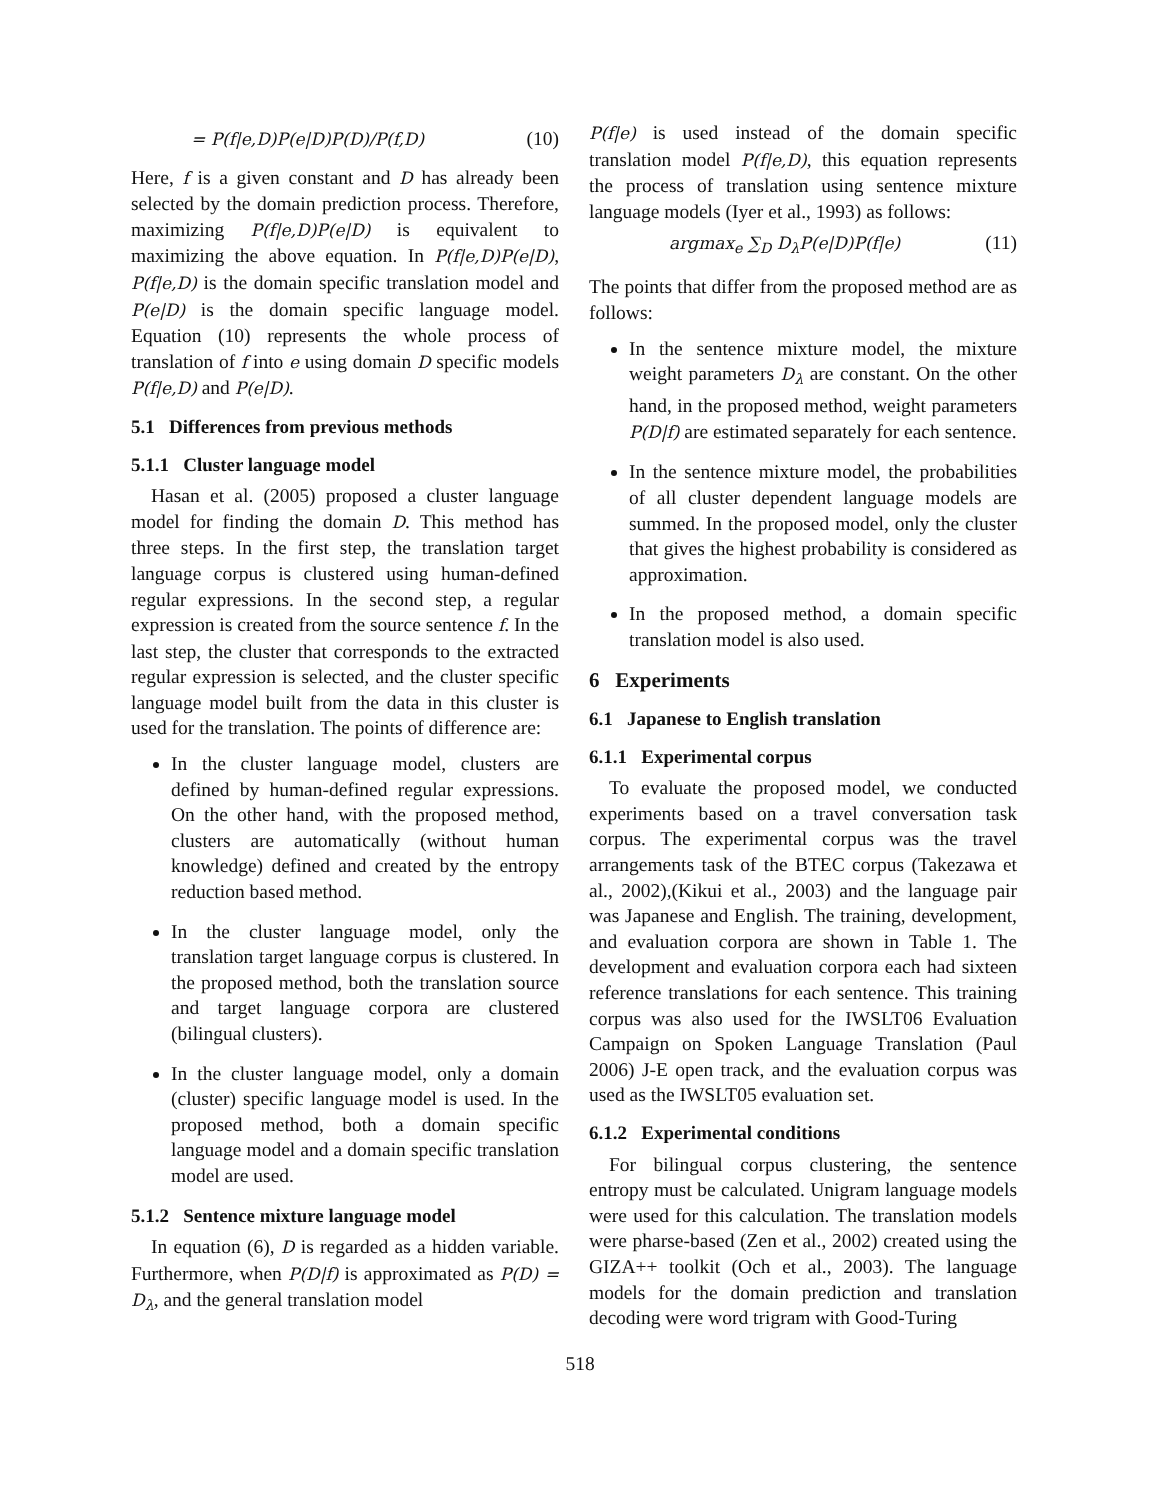= P(f|e,D)P(e|D)P(D)/P(f,D) (10)
Here, f is a given constant and D has already been selected by the domain prediction process. Therefore, maximizing P(f|e,D)P(e|D) is equivalent to maximizing the above equation. In P(f|e,D)P(e|D), P(f|e,D) is the domain specific translation model and P(e|D) is the domain specific language model. Equation (10) represents the whole process of translation of f into e using domain D specific models P(f|e,D) and P(e|D).
5.1 Differences from previous methods
5.1.1 Cluster language model
Hasan et al. (2005) proposed a cluster language model for finding the domain D. This method has three steps. In the first step, the translation target language corpus is clustered using human-defined regular expressions. In the second step, a regular expression is created from the source sentence f. In the last step, the cluster that corresponds to the extracted regular expression is selected, and the cluster specific language model built from the data in this cluster is used for the translation. The points of difference are:
In the cluster language model, clusters are defined by human-defined regular expressions. On the other hand, with the proposed method, clusters are automatically (without human knowledge) defined and created by the entropy reduction based method.
In the cluster language model, only the translation target language corpus is clustered. In the proposed method, both the translation source and target language corpora are clustered (bilingual clusters).
In the cluster language model, only a domain (cluster) specific language model is used. In the proposed method, both a domain specific language model and a domain specific translation model are used.
5.1.2 Sentence mixture language model
In equation (6), D is regarded as a hidden variable. Furthermore, when P(D|f) is approximated as P(D) = D<sub>λ</sub>, and the general translation model
P(f|e) is used instead of the domain specific translation model P(f|e,D), this equation represents the process of translation using sentence mixture language models (Iyer et al., 1993) as follows:
argmax<sub>e</sub> ∑<sub>D</sub> D<sub>λ</sub>P(e|D)P(f|e) (11)
The points that differ from the proposed method are as follows:
In the sentence mixture model, the mixture weight parameters D<sub>λ</sub> are constant. On the other hand, in the proposed method, weight parameters P(D|f) are estimated separately for each sentence.
In the sentence mixture model, the probabilities of all cluster dependent language models are summed. In the proposed model, only the cluster that gives the highest probability is considered as approximation.
In the proposed method, a domain specific translation model is also used.
6 Experiments
6.1 Japanese to English translation
6.1.1 Experimental corpus
To evaluate the proposed model, we conducted experiments based on a travel conversation task corpus. The experimental corpus was the travel arrangements task of the BTEC corpus (Takezawa et al., 2002),(Kikui et al., 2003) and the language pair was Japanese and English. The training, development, and evaluation corpora are shown in Table 1. The development and evaluation corpora each had sixteen reference translations for each sentence. This training corpus was also used for the IWSLT06 Evaluation Campaign on Spoken Language Translation (Paul 2006) J-E open track, and the evaluation corpus was used as the IWSLT05 evaluation set.
6.1.2 Experimental conditions
For bilingual corpus clustering, the sentence entropy must be calculated. Unigram language models were used for this calculation. The translation models were pharse-based (Zen et al., 2002) created using the GIZA++ toolkit (Och et al., 2003). The language models for the domain prediction and translation decoding were word trigram with Good-Turing
518